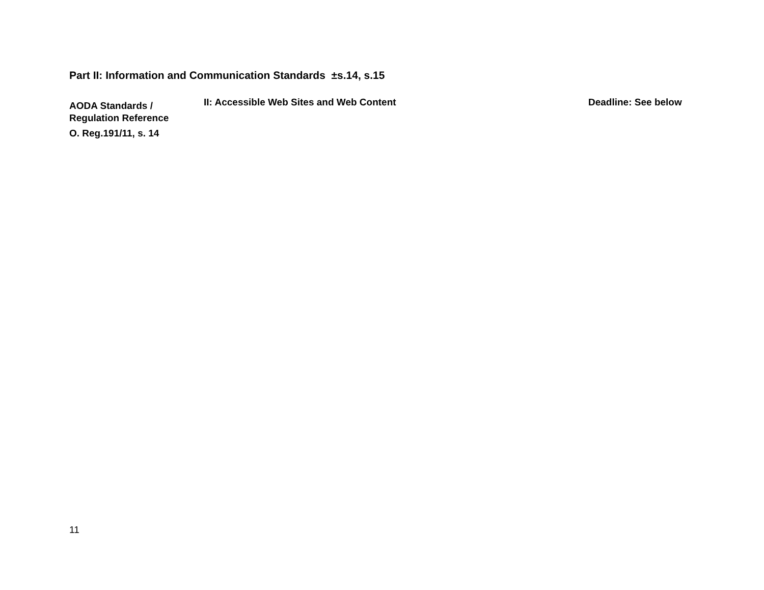Part II: Information and Communication Standards ±s.14, s.15
AODA Standards / Regulation Reference
O. Reg.191/11, s. 14
II: Accessible Web Sites and Web Content Deadline: See below
11